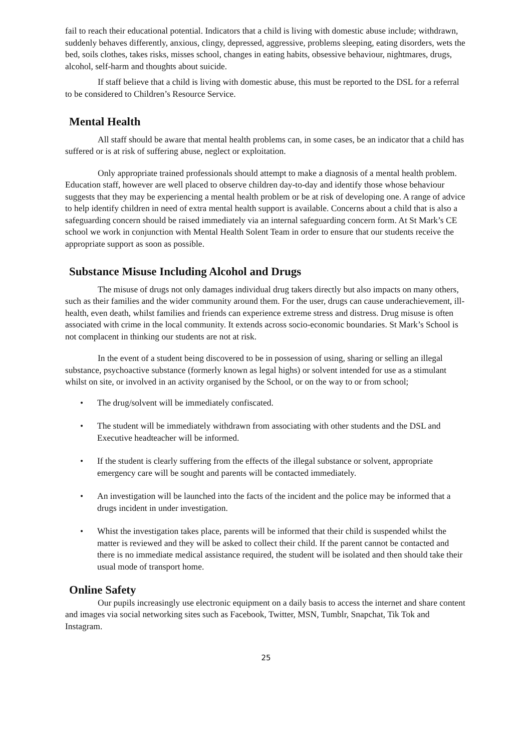fail to reach their educational potential. Indicators that a child is living with domestic abuse include; withdrawn, suddenly behaves differently, anxious, clingy, depressed, aggressive, problems sleeping, eating disorders, wets the bed, soils clothes, takes risks, misses school, changes in eating habits, obsessive behaviour, nightmares, drugs, alcohol, self-harm and thoughts about suicide.
If staff believe that a child is living with domestic abuse, this must be reported to the DSL for a referral to be considered to Children’s Resource Service.
Mental Health
All staff should be aware that mental health problems can, in some cases, be an indicator that a child has suffered or is at risk of suffering abuse, neglect or exploitation.
Only appropriate trained professionals should attempt to make a diagnosis of a mental health problem. Education staff, however are well placed to observe children day-to-day and identify those whose behaviour suggests that they may be experiencing a mental health problem or be at risk of developing one. A range of advice to help identify children in need of extra mental health support is available. Concerns about a child that is also a safeguarding concern should be raised immediately via an internal safeguarding concern form. At St Mark’s CE school we work in conjunction with Mental Health Solent Team in order to ensure that our students receive the appropriate support as soon as possible.
Substance Misuse Including Alcohol and Drugs
The misuse of drugs not only damages individual drug takers directly but also impacts on many others, such as their families and the wider community around them. For the user, drugs can cause underachievement, ill-health, even death, whilst families and friends can experience extreme stress and distress. Drug misuse is often associated with crime in the local community. It extends across socio-economic boundaries. St Mark’s School is not complacent in thinking our students are not at risk.
In the event of a student being discovered to be in possession of using, sharing or selling an illegal substance, psychoactive substance (formerly known as legal highs) or solvent intended for use as a stimulant whilst on site, or involved in an activity organised by the School, or on the way to or from school;
• The drug/solvent will be immediately confiscated.
• The student will be immediately withdrawn from associating with other students and the DSL and Executive headteacher will be informed.
• If the student is clearly suffering from the effects of the illegal substance or solvent, appropriate emergency care will be sought and parents will be contacted immediately.
• An investigation will be launched into the facts of the incident and the police may be informed that a drugs incident in under investigation.
• Whist the investigation takes place, parents will be informed that their child is suspended whilst the matter is reviewed and they will be asked to collect their child. If the parent cannot be contacted and there is no immediate medical assistance required, the student will be isolated and then should take their usual mode of transport home.
Online Safety
Our pupils increasingly use electronic equipment on a daily basis to access the internet and share content and images via social networking sites such as Facebook, Twitter, MSN, Tumblr, Snapchat, Tik Tok and Instagram.
25